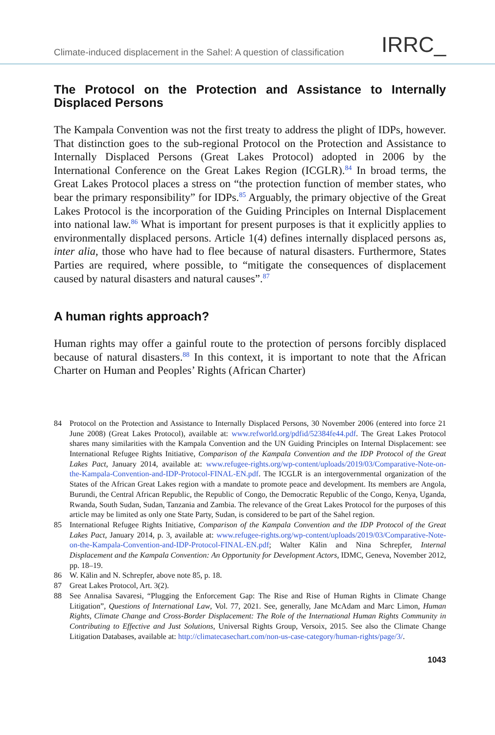Climate-induced displacement in the Sahel: A question of classification IRRC_
The Protocol on the Protection and Assistance to Internally Displaced Persons
The Kampala Convention was not the first treaty to address the plight of IDPs, however. That distinction goes to the sub-regional Protocol on the Protection and Assistance to Internally Displaced Persons (Great Lakes Protocol) adopted in 2006 by the International Conference on the Great Lakes Region (ICGLR).<sup>84</sup> In broad terms, the Great Lakes Protocol places a stress on “the protection function of member states, who bear the primary responsibility” for IDPs.<sup>85</sup> Arguably, the primary objective of the Great Lakes Protocol is the incorporation of the Guiding Principles on Internal Displacement into national law.<sup>86</sup> What is important for present purposes is that it explicitly applies to environmentally displaced persons. Article 1(4) defines internally displaced persons as, inter alia, those who have had to flee because of natural disasters. Furthermore, States Parties are required, where possible, to “mitigate the consequences of displacement caused by natural disasters and natural causes”.<sup>87</sup>
A human rights approach?
Human rights may offer a gainful route to the protection of persons forcibly displaced because of natural disasters.<sup>88</sup> In this context, it is important to note that the African Charter on Human and Peoples’ Rights (African Charter)
84 Protocol on the Protection and Assistance to Internally Displaced Persons, 30 November 2006 (entered into force 21 June 2008) (Great Lakes Protocol), available at: www.refworld.org/pdfid/52384fe44.pdf. The Great Lakes Protocol shares many similarities with the Kampala Convention and the UN Guiding Principles on Internal Displacement: see International Refugee Rights Initiative, Comparison of the Kampala Convention and the IDP Protocol of the Great Lakes Pact, January 2014, available at: www.refugee-rights.org/wp-content/uploads/2019/03/Comparative-Note-on-the-Kampala-Convention-and-IDP-Protocol-FINAL-EN.pdf. The ICGLR is an intergovernmental organization of the States of the African Great Lakes region with a mandate to promote peace and development. Its members are Angola, Burundi, the Central African Republic, the Republic of Congo, the Democratic Republic of the Congo, Kenya, Uganda, Rwanda, South Sudan, Sudan, Tanzania and Zambia. The relevance of the Great Lakes Protocol for the purposes of this article may be limited as only one State Party, Sudan, is considered to be part of the Sahel region.
85 International Refugee Rights Initiative, Comparison of the Kampala Convention and the IDP Protocol of the Great Lakes Pact, January 2014, p. 3, available at: www.refugee-rights.org/wp-content/uploads/2019/03/Comparative-Note-on-the-Kampala-Convention-and-IDP-Protocol-FINAL-EN.pdf; Walter Kälin and Nina Schrepfer, Internal Displacement and the Kampala Convention: An Opportunity for Development Actors, IDMC, Geneva, November 2012, pp. 18–19.
86 W. Kälin and N. Schrepfer, above note 85, p. 18.
87 Great Lakes Protocol, Art. 3(2).
88 See Annalisa Savaresi, “Plugging the Enforcement Gap: The Rise and Rise of Human Rights in Climate Change Litigation”, Questions of International Law, Vol. 77, 2021. See, generally, Jane McAdam and Marc Limon, Human Rights, Climate Change and Cross-Border Displacement: The Role of the International Human Rights Community in Contributing to Effective and Just Solutions, Universal Rights Group, Versoix, 2015. See also the Climate Change Litigation Databases, available at: http://climatecasechart.com/non-us-case-category/human-rights/page/3/.
1043